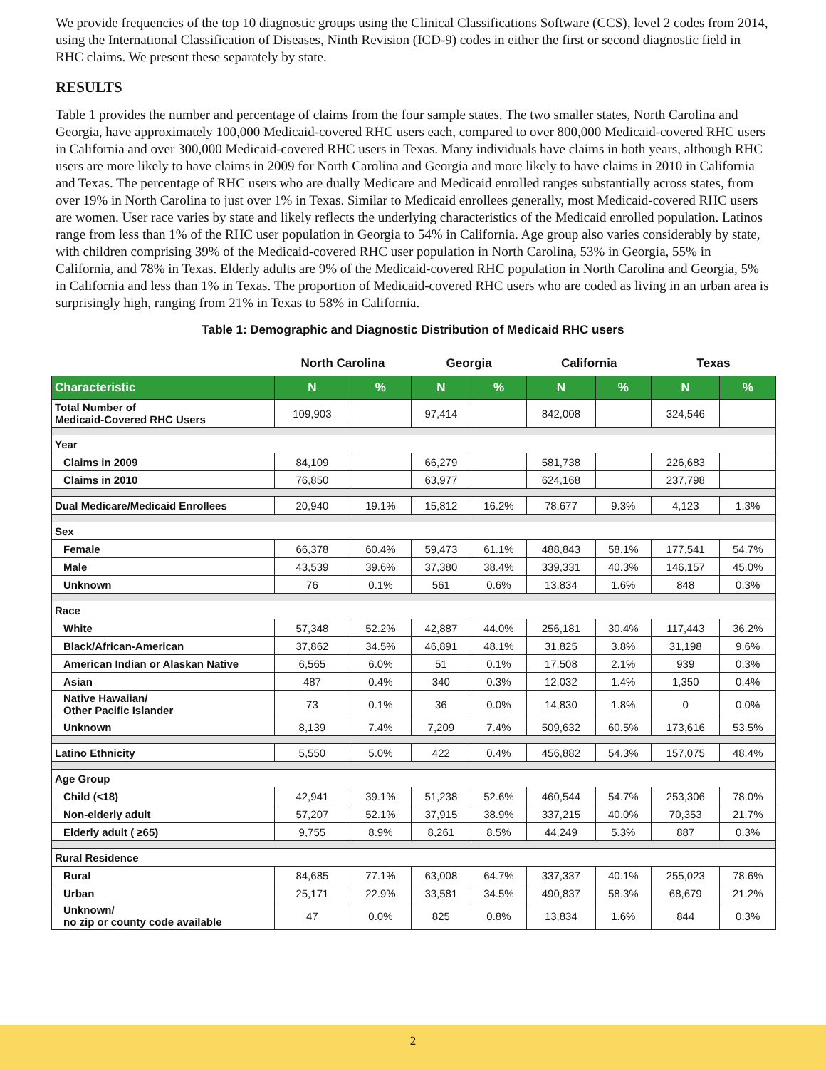We provide frequencies of the top 10 diagnostic groups using the Clinical Classifications Software (CCS), level 2 codes from 2014, using the International Classification of Diseases, Ninth Revision (ICD-9) codes in either the first or second diagnostic field in RHC claims. We present these separately by state.
RESULTS
Table 1 provides the number and percentage of claims from the four sample states. The two smaller states, North Carolina and Georgia, have approximately 100,000 Medicaid-covered RHC users each, compared to over 800,000 Medicaid-covered RHC users in California and over 300,000 Medicaid-covered RHC users in Texas. Many individuals have claims in both years, although RHC users are more likely to have claims in 2009 for North Carolina and Georgia and more likely to have claims in 2010 in California and Texas. The percentage of RHC users who are dually Medicare and Medicaid enrolled ranges substantially across states, from over 19% in North Carolina to just over 1% in Texas. Similar to Medicaid enrollees generally, most Medicaid-covered RHC users are women. User race varies by state and likely reflects the underlying characteristics of the Medicaid enrolled population. Latinos range from less than 1% of the RHC user population in Georgia to 54% in California. Age group also varies considerably by state, with children comprising 39% of the Medicaid-covered RHC user population in North Carolina, 53% in Georgia, 55% in California, and 78% in Texas. Elderly adults are 9% of the Medicaid-covered RHC population in North Carolina and Georgia, 5% in California and less than 1% in Texas. The proportion of Medicaid-covered RHC users who are coded as living in an urban area is surprisingly high, ranging from 21% in Texas to 58% in California.
Table 1: Demographic and Diagnostic Distribution of Medicaid RHC users
| | North Carolina | | Georgia | | California | | Texas | |
| --- | --- | --- | --- | --- | --- | --- | --- | --- |
| Characteristic | N | % | N | % | N | % | N | % |
| Total Number of Medicaid-Covered RHC Users | 109,903 | | 97,414 | | 842,008 | | 324,546 | |
| Year | | | | | | | | |
| Claims in 2009 | 84,109 | | 66,279 | | 581,738 | | 226,683 | |
| Claims in 2010 | 76,850 | | 63,977 | | 624,168 | | 237,798 | |
| Dual Medicare/Medicaid Enrollees | 20,940 | 19.1% | 15,812 | 16.2% | 78,677 | 9.3% | 4,123 | 1.3% |
| Sex | | | | | | | | |
| Female | 66,378 | 60.4% | 59,473 | 61.1% | 488,843 | 58.1% | 177,541 | 54.7% |
| Male | 43,539 | 39.6% | 37,380 | 38.4% | 339,331 | 40.3% | 146,157 | 45.0% |
| Unknown | 76 | 0.1% | 561 | 0.6% | 13,834 | 1.6% | 848 | 0.3% |
| Race | | | | | | | | |
| White | 57,348 | 52.2% | 42,887 | 44.0% | 256,181 | 30.4% | 117,443 | 36.2% |
| Black/African-American | 37,862 | 34.5% | 46,891 | 48.1% | 31,825 | 3.8% | 31,198 | 9.6% |
| American Indian or Alaskan Native | 6,565 | 6.0% | 51 | 0.1% | 17,508 | 2.1% | 939 | 0.3% |
| Asian | 487 | 0.4% | 340 | 0.3% | 12,032 | 1.4% | 1,350 | 0.4% |
| Native Hawaiian/ Other Pacific Islander | 73 | 0.1% | 36 | 0.0% | 14,830 | 1.8% | 0 | 0.0% |
| Unknown | 8,139 | 7.4% | 7,209 | 7.4% | 509,632 | 60.5% | 173,616 | 53.5% |
| Latino Ethnicity | 5,550 | 5.0% | 422 | 0.4% | 456,882 | 54.3% | 157,075 | 48.4% |
| Age Group | | | | | | | | |
| Child (<18) | 42,941 | 39.1% | 51,238 | 52.6% | 460,544 | 54.7% | 253,306 | 78.0% |
| Non-elderly adult | 57,207 | 52.1% | 37,915 | 38.9% | 337,215 | 40.0% | 70,353 | 21.7% |
| Elderly adult ( ≥65) | 9,755 | 8.9% | 8,261 | 8.5% | 44,249 | 5.3% | 887 | 0.3% |
| Rural Residence | | | | | | | | |
| Rural | 84,685 | 77.1% | 63,008 | 64.7% | 337,337 | 40.1% | 255,023 | 78.6% |
| Urban | 25,171 | 22.9% | 33,581 | 34.5% | 490,837 | 58.3% | 68,679 | 21.2% |
| Unknown/ no zip or county code available | 47 | 0.0% | 825 | 0.8% | 13,834 | 1.6% | 844 | 0.3% |
2